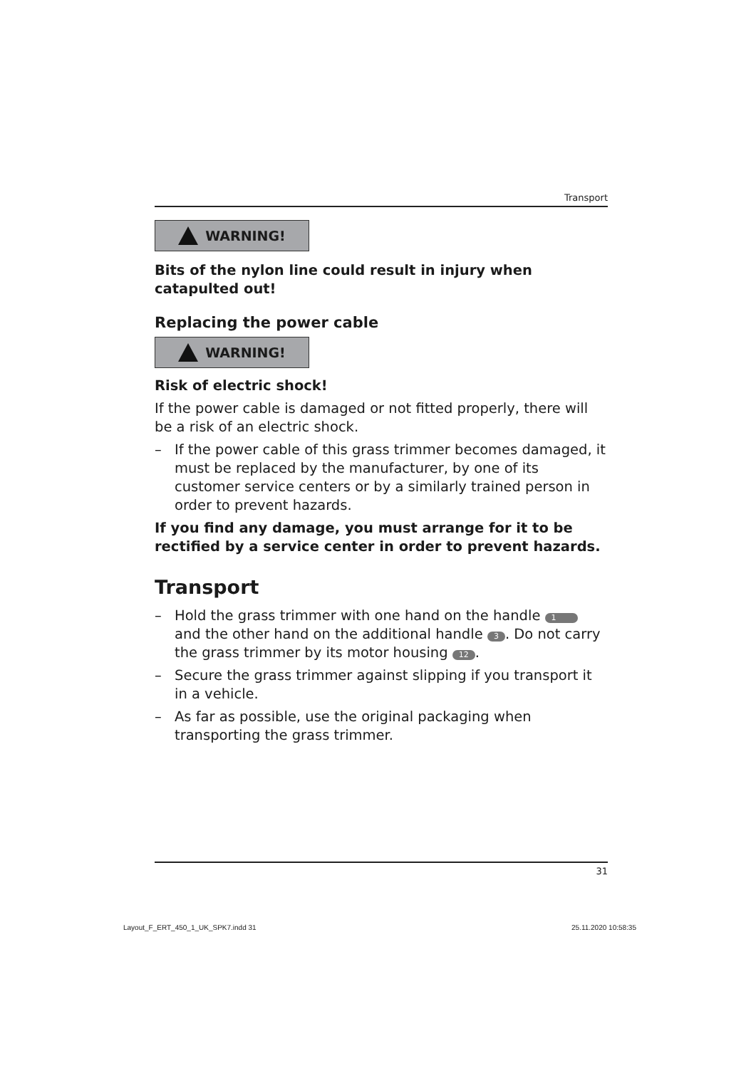Transport
WARNING!
Bits of the nylon line could result in injury when catapulted out!
Replacing the power cable
WARNING!
Risk of electric shock!
If the power cable is damaged or not fitted properly, there will be a risk of an electric shock.
– If the power cable of this grass trimmer becomes damaged, it must be replaced by the manufacturer, by one of its customer service centers or by a similarly trained person in order to prevent hazards.
If you find any damage, you must arrange for it to be rectified by a service center in order to prevent hazards.
Transport
– Hold the grass trimmer with one hand on the handle 1 and the other hand on the additional handle 3. Do not carry the grass trimmer by its motor housing 12.
– Secure the grass trimmer against slipping if you transport it in a vehicle.
– As far as possible, use the original packaging when transporting the grass trimmer.
31
Layout_F_ERT_450_1_UK_SPK7.indd 31
25.11.2020 10:58:35